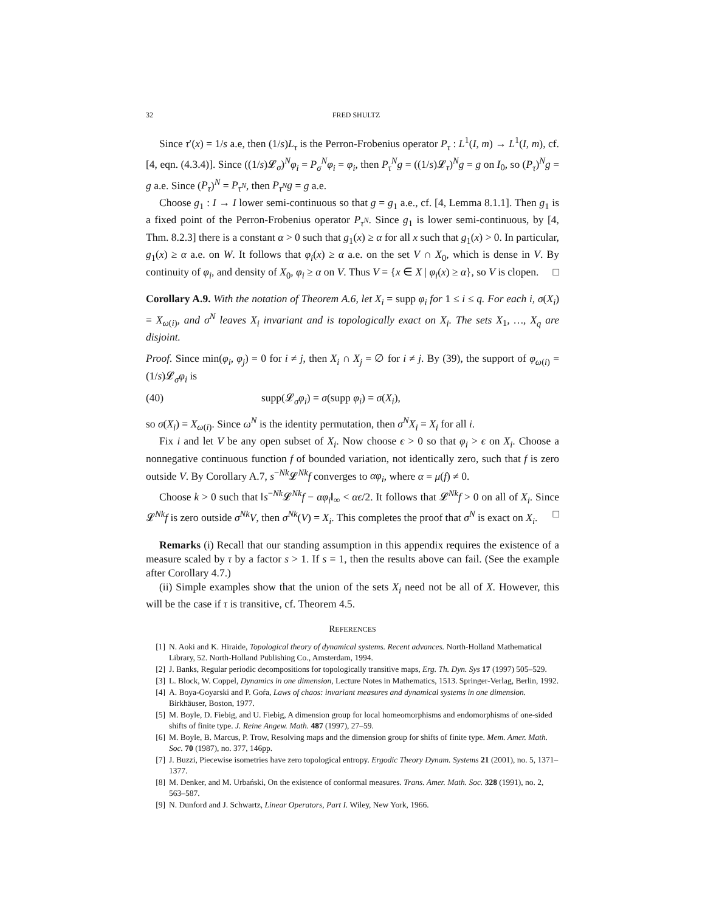32 FRED SHULTZ
Since τ′(x) = 1/s a.e, then (1/s)L<sub>τ</sub> is the Perron-Frobenius operator P<sub>τ</sub> : L<sup>1</sup>(I, m) → L<sup>1</sup>(I, m), cf. [4, eqn. (4.3.4)]. Since ((1/s)𝓛<sub>σ</sub>)<sup>N</sup>φ<sub>i</sub> = P<sub>σ</sub><sup>N</sup>φ<sub>i</sub> = φ<sub>i</sub>, then P<sub>τ</sub><sup>N</sup>g = ((1/s)𝓛<sub>τ</sub>)<sup>N</sup>g = g on I<sub>0</sub>, so (P<sub>τ</sub>)<sup>N</sup>g = g a.e. Since (P<sub>τ</sub>)<sup>N</sup> = P<sub>τ<sup>N</sup></sub>, then P<sub>τ<sup>N</sup></sub>g = g a.e.
Choose g<sub>1</sub> : I → I lower semi-continuous so that g = g<sub>1</sub> a.e., cf. [4, Lemma 8.1.1]. Then g<sub>1</sub> is a fixed point of the Perron-Frobenius operator P<sub>τ<sup>N</sup></sub>. Since g<sub>1</sub> is lower semi-continuous, by [4, Thm. 8.2.3] there is a constant α > 0 such that g<sub>1</sub>(x) ≥ α for all x such that g<sub>1</sub>(x) > 0. In particular, g<sub>1</sub>(x) ≥ α a.e. on W. It follows that φ<sub>i</sub>(x) ≥ α a.e. on the set V ∩ X<sub>0</sub>, which is dense in V. By continuity of φ<sub>i</sub>, and density of X<sub>0</sub>, φ<sub>i</sub> ≥ α on V. Thus V = {x ∈ X | φ<sub>i</sub>(x) ≥ α}, so V is clopen. □
Corollary A.9. With the notation of Theorem A.6, let X<sub>i</sub> = supp φ<sub>i</sub> for 1 ≤ i ≤ q. For each i, σ(X<sub>i</sub>) = X<sub>ω(i)</sub>, and σ<sup>N</sup> leaves X<sub>i</sub> invariant and is topologically exact on X<sub>i</sub>. The sets X<sub>1</sub>, …, X<sub>q</sub> are disjoint.
Proof. Since min(φ<sub>i</sub>, φ<sub>j</sub>) = 0 for i ≠ j, then X<sub>i</sub> ∩ X<sub>j</sub> = ∅ for i ≠ j. By (39), the support of φ<sub>ω(i)</sub> = (1/s)𝓛<sub>σ</sub>φ<sub>i</sub> is
(40) supp(𝓛<sub>σ</sub>φ<sub>i</sub>) = σ(supp φ<sub>i</sub>) = σ(X<sub>i</sub>),
so σ(X<sub>i</sub>) = X<sub>ω(i)</sub>. Since ω<sup>N</sup> is the identity permutation, then σ<sup>N</sup>X<sub>i</sub> = X<sub>i</sub> for all i.
Fix i and let V be any open subset of X<sub>i</sub>. Now choose ϵ > 0 so that φ<sub>i</sub> > ϵ on X<sub>i</sub>. Choose a nonnegative continuous function f of bounded variation, not identically zero, such that f is zero outside V. By Corollary A.7, s<sup>−Nk</sup>𝓛<sup>Nk</sup>f converges to αφ<sub>i</sub>, where α = μ(f) ≠ 0.
Choose k > 0 such that ‖s<sup>−Nk</sup>𝓛<sup>Nk</sup>f − αφ<sub>i</sub>‖<sub>∞</sub> < αϵ/2. It follows that 𝓛<sup>Nk</sup>f > 0 on all of X<sub>i</sub>. Since 𝓛<sup>Nk</sup>f is zero outside σ<sup>Nk</sup>V, then σ<sup>Nk</sup>(V) = X<sub>i</sub>. This completes the proof that σ<sup>N</sup> is exact on X<sub>i</sub>. □
Remarks (i) Recall that our standing assumption in this appendix requires the existence of a measure scaled by τ by a factor s > 1. If s = 1, then the results above can fail. (See the example after Corollary 4.7.)
(ii) Simple examples show that the union of the sets X<sub>i</sub> need not be all of X. However, this will be the case if τ is transitive, cf. Theorem 4.5.
REFERENCES
[1] N. Aoki and K. Hiraide, Topological theory of dynamical systems. Recent advances. North-Holland Mathematical Library, 52. North-Holland Publishing Co., Amsterdam, 1994.
[2] J. Banks, Regular periodic decompositions for topologically transitive maps, Erg. Th. Dyn. Sys 17 (1997) 505–529.
[3] L. Block, W. Coppel, Dynamics in one dimension, Lecture Notes in Mathematics, 1513. Springer-Verlag, Berlin, 1992.
[4] A. Boya-Goyarski and P. Goŕa, Laws of chaos: invariant measures and dynamical systems in one dimension. Birkhäuser, Boston, 1977.
[5] M. Boyle, D. Fiebig, and U. Fiebig, A dimension group for local homeomorphisms and endomorphisms of one-sided shifts of finite type. J. Reine Angew. Math. 487 (1997), 27–59.
[6] M. Boyle, B. Marcus, P. Trow, Resolving maps and the dimension group for shifts of finite type. Mem. Amer. Math. Soc. 70 (1987), no. 377, 146pp.
[7] J. Buzzi, Piecewise isometries have zero topological entropy. Ergodic Theory Dynam. Systems 21 (2001), no. 5, 1371–1377.
[8] M. Denker, and M. Urbański, On the existence of conformal measures. Trans. Amer. Math. Soc. 328 (1991), no. 2, 563–587.
[9] N. Dunford and J. Schwartz, Linear Operators, Part I. Wiley, New York, 1966.